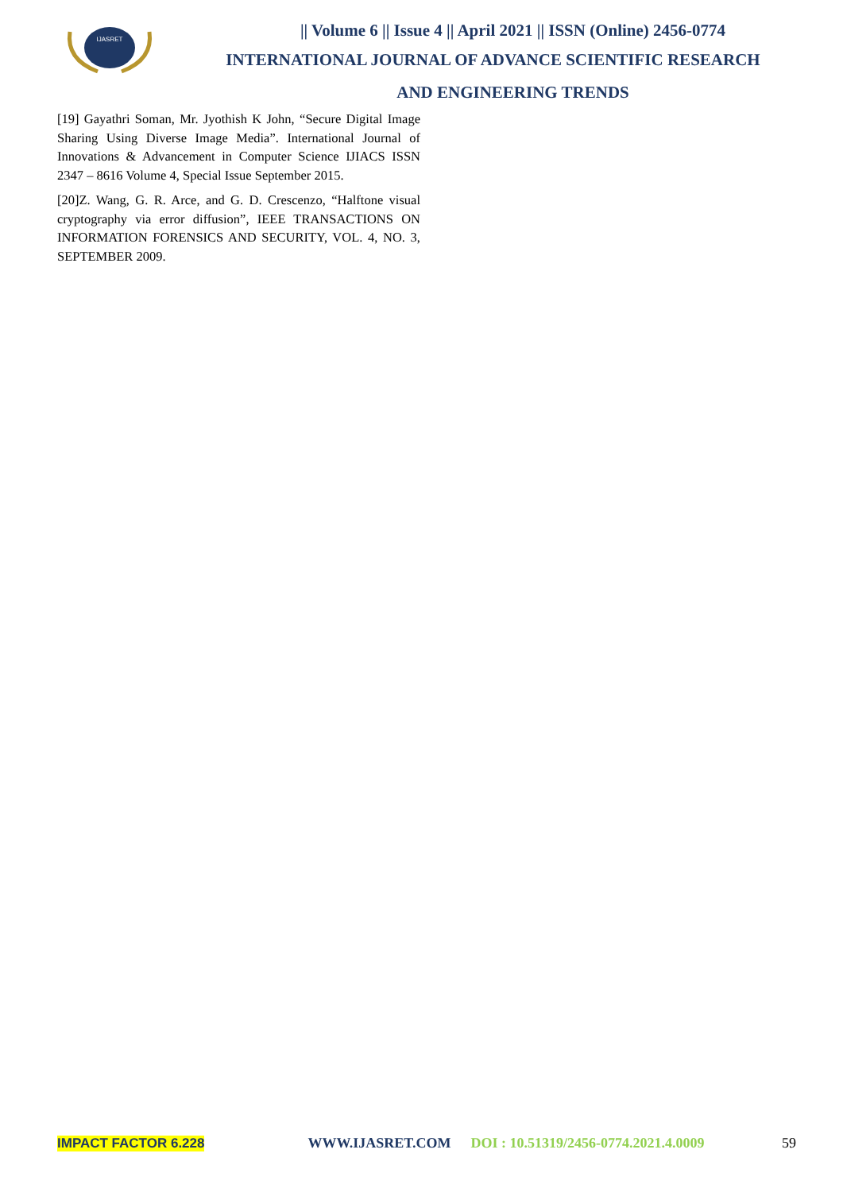IJASRET
|| Volume 6 || Issue 4 || April 2021 || ISSN (Online) 2456-0774
INTERNATIONAL JOURNAL OF ADVANCE SCIENTIFIC RESEARCH
AND ENGINEERING TRENDS
[19] Gayathri Soman, Mr. Jyothish K John, “Secure Digital Image Sharing Using Diverse Image Media”. International Journal of Innovations & Advancement in Computer Science IJIACS ISSN 2347 – 8616 Volume 4, Special Issue September 2015.
[20]Z. Wang, G. R. Arce, and G. D. Crescenzo, “Halftone visual cryptography via error diffusion”, IEEE TRANSACTIONS ON INFORMATION FORENSICS AND SECURITY, VOL. 4, NO. 3, SEPTEMBER 2009.
IMPACT FACTOR 6.228 WWW.IJASRET.COM DOI : 10.51319/2456-0774.2021.4.0009 59